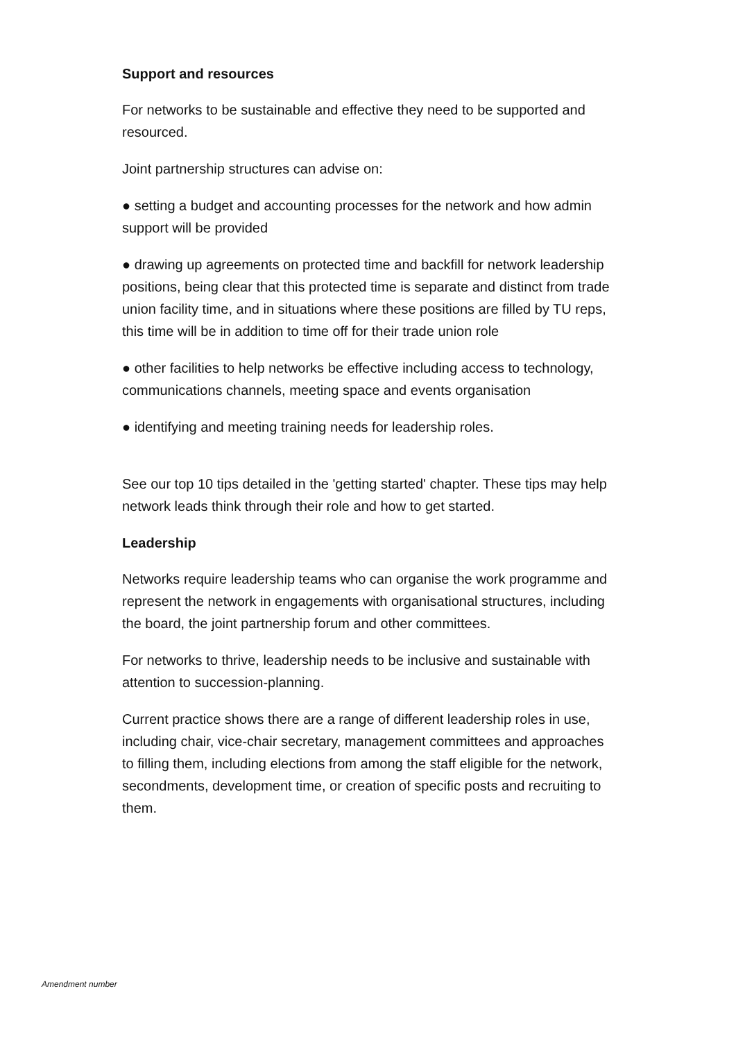Support and resources
For networks to be sustainable and effective they need to be supported and resourced.
Joint partnership structures can advise on:
● setting a budget and accounting processes for the network and how admin support will be provided
● drawing up agreements on protected time and backfill for network leadership positions, being clear that this protected time is separate and distinct from trade union facility time, and in situations where these positions are filled by TU reps, this time will be in addition to time off for their trade union role
● other facilities to help networks be effective including access to technology, communications channels, meeting space and events organisation
● identifying and meeting training needs for leadership roles.
See our top 10 tips detailed in the 'getting started' chapter. These tips may help network leads think through their role and how to get started.
Leadership
Networks require leadership teams who can organise the work programme and represent the network in engagements with organisational structures, including the board, the joint partnership forum and other committees.
For networks to thrive, leadership needs to be inclusive and sustainable with attention to succession-planning.
Current practice shows there are a range of different leadership roles in use, including chair, vice-chair secretary, management committees and approaches to filling them, including elections from among the staff eligible for the network, secondments, development time, or creation of specific posts and recruiting to them.
Amendment number